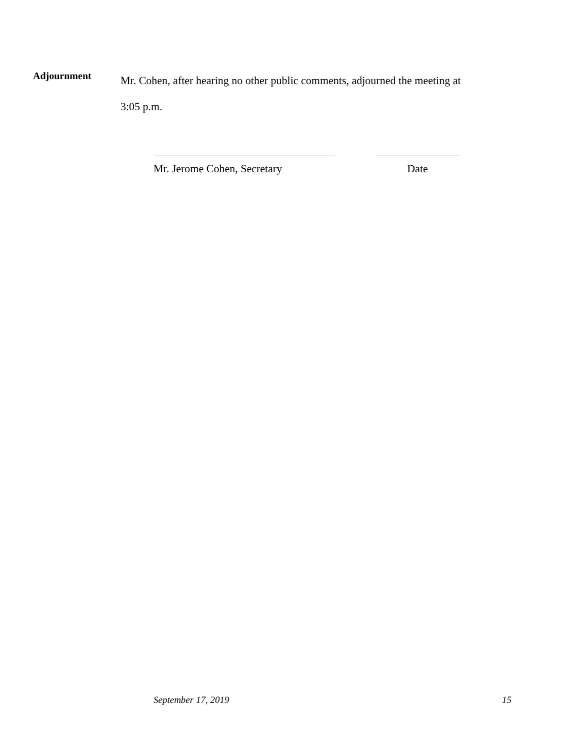Adjournment
Mr. Cohen, after hearing no other public comments, adjourned the meeting at
3:05 p.m.
Mr. Jerome Cohen, Secretary Date
September 17, 2019 15